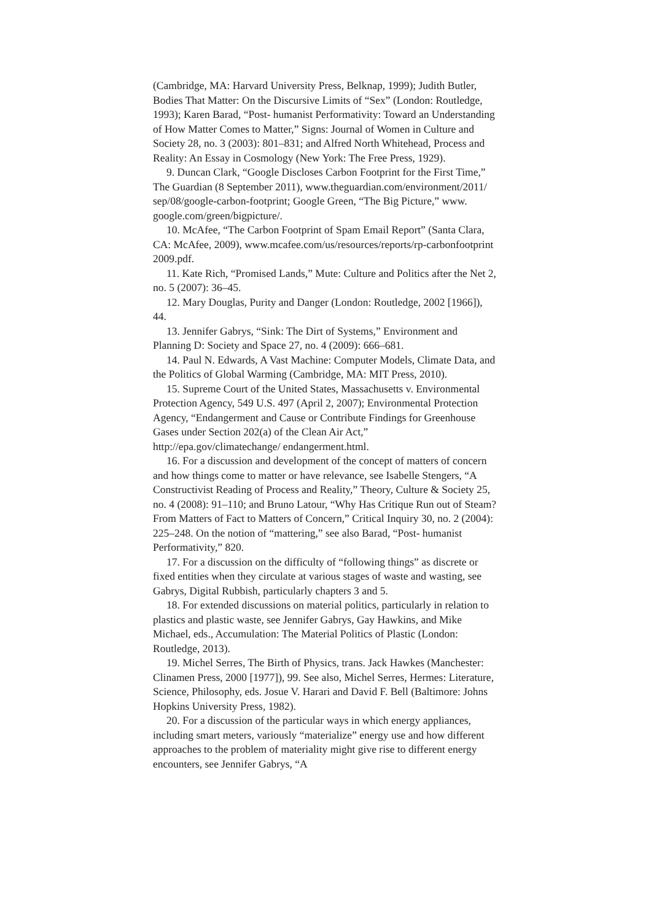(Cambridge, MA: Harvard University Press, Belknap, 1999); Judith Butler, Bodies That Matter: On the Discursive Limits of “Sex” (London: Routledge, 1993); Karen Barad, “Post- humanist Performativity: Toward an Understanding of How Matter Comes to Matter,” Signs: Journal of Women in Culture and Society 28, no. 3 (2003): 801–831; and Alfred North Whitehead, Process and Reality: An Essay in Cosmology (New York: The Free Press, 1929).
9. Duncan Clark, “Google Discloses Carbon Footprint for the First Time,” The Guardian (8 September 2011), www.theguardian.com/environment/2011/ sep/08/google-carbon-footprint; Google Green, “The Big Picture,” www. google.com/green/bigpicture/.
10. McAfee, “The Carbon Footprint of Spam Email Report” (Santa Clara, CA: McAfee, 2009), www.mcafee.com/us/resources/reports/rp-carbonfootprint 2009.pdf.
11. Kate Rich, “Promised Lands,” Mute: Culture and Politics after the Net 2, no. 5 (2007): 36–45.
12. Mary Douglas, Purity and Danger (London: Routledge, 2002 [1966]), 44.
13. Jennifer Gabrys, “Sink: The Dirt of Systems,” Environment and Planning D: Society and Space 27, no. 4 (2009): 666–681.
14. Paul N. Edwards, A Vast Machine: Computer Models, Climate Data, and the Politics of Global Warming (Cambridge, MA: MIT Press, 2010).
15. Supreme Court of the United States, Massachusetts v. Environmental Protection Agency, 549 U.S. 497 (April 2, 2007); Environmental Protection Agency, “Endangerment and Cause or Contribute Findings for Greenhouse Gases under Section 202(a) of the Clean Air Act,” http://epa.gov/climatechange/ endangerment.html.
16. For a discussion and development of the concept of matters of concern and how things come to matter or have relevance, see Isabelle Stengers, “A Constructivist Reading of Process and Reality,” Theory, Culture & Society 25, no. 4 (2008): 91–110; and Bruno Latour, “Why Has Critique Run out of Steam? From Matters of Fact to Matters of Concern,” Critical Inquiry 30, no. 2 (2004): 225–248. On the notion of “mattering,” see also Barad, “Post- humanist Performativity,” 820.
17. For a discussion on the difficulty of “following things” as discrete or fixed entities when they circulate at various stages of waste and wasting, see Gabrys, Digital Rubbish, particularly chapters 3 and 5.
18. For extended discussions on material politics, particularly in relation to plastics and plastic waste, see Jennifer Gabrys, Gay Hawkins, and Mike Michael, eds., Accumulation: The Material Politics of Plastic (London: Routledge, 2013).
19. Michel Serres, The Birth of Physics, trans. Jack Hawkes (Manchester: Clinamen Press, 2000 [1977]), 99. See also, Michel Serres, Hermes: Literature, Science, Philosophy, eds. Josue V. Harari and David F. Bell (Baltimore: Johns Hopkins University Press, 1982).
20. For a discussion of the particular ways in which energy appliances, including smart meters, variously “materialize” energy use and how different approaches to the problem of materiality might give rise to different energy encounters, see Jennifer Gabrys, “A